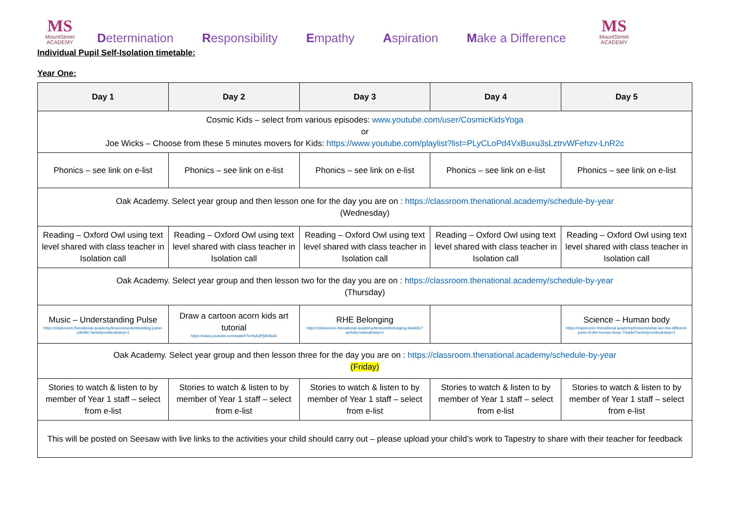MS
MountStreet
ACADEMY
Determination Responsibility Empathy Aspiration Make a Difference
MS
MountStreet
ACADEMY
Individual Pupil Self-Isolation timetable:
Year One:
| Day 1 | Day 2 | Day 3 | Day 4 | Day 5 |
| --- | --- | --- | --- | --- |
| Cosmic Kids – select from various episodes: www.youtube.com/user/CosmicKidsYoga or Joe Wicks – Choose from these 5 minutes movers for Kids: https://www.youtube.com/playlist?list=PLyCLoPd4VxBuxu3sLztrvWFehzv-LnR2c | | | | |
| Phonics – see link on e-list | Phonics – see link on e-list | Phonics – see link on e-list | Phonics – see link on e-list | Phonics – see link on e-list |
| Oak Academy. Select year group and then lesson one for the day you are on : https://classroom.thenational.academy/schedule-by-year (Wednesday) | | | | |
| Reading – Oxford Owl using text level shared with class teacher in Isolation call | Reading – Oxford Owl using text level shared with class teacher in Isolation call | Reading – Oxford Owl using text level shared with class teacher in Isolation call | Reading – Oxford Owl using text level shared with class teacher in Isolation call | Reading – Oxford Owl using text level shared with class teacher in Isolation call |
| Oak Academy. Select year group and then lesson two for the day you are on : https://classroom.thenational.academy/schedule-by-year (Thursday) | | | | |
| Music – Understanding Pulse https://classroom.thenational.academy/lessons/understanding-pulse-cdk38c?activity=video&step=1 | Draw a cartoon acorn kids art tutorial https://www.youtube.com/watch?v=fyA3PjWUkdA | RHE Belonging https://classroom.thenational.academy/lessons/belonging-64wk8c?activity=video&step=1 | | Science – Human body https://classroom.thenational.academy/lessons/what-are-the-different-parts-of-the-human-body-70uk6d?activity=video&step=1 |
| Oak Academy. Select year group and then lesson three for the day you are on : https://classroom.thenational.academy/schedule-by-year (Friday) | | | | |
| Stories to watch & listen to by member of Year 1 staff – select from e-list | Stories to watch & listen to by member of Year 1 staff – select from e-list | Stories to watch & listen to by member of Year 1 staff – select from e-list | Stories to watch & listen to by member of Year 1 staff – select from e-list | Stories to watch & listen to by member of Year 1 staff – select from e-list |
| This will be posted on Seesaw with live links to the activities your child should carry out – please upload your child’s work to Tapestry to share with their teacher for feedback | | | | |